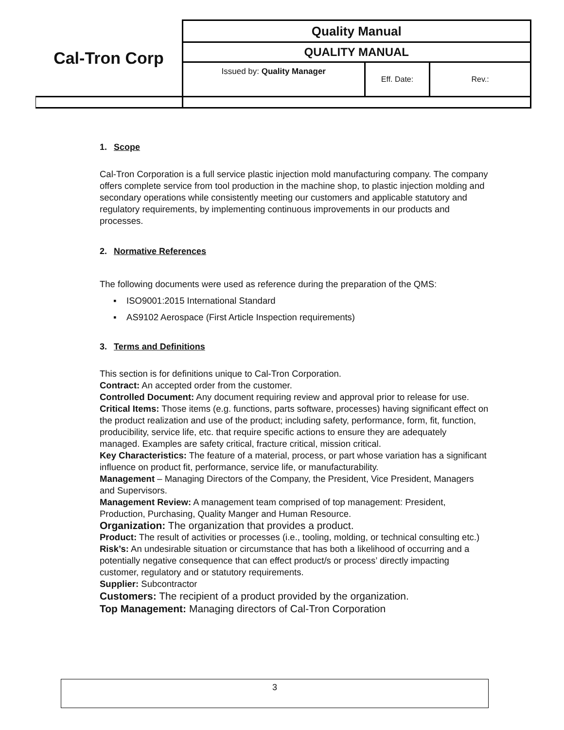| Cal-Tron Corp | Quality Manual | | |
| | QUALITY MANUAL | | |
| | Issued by: Quality Manager | Eff. Date: | Rev.: |
1. Scope
Cal-Tron Corporation is a full service plastic injection mold manufacturing company. The company offers complete service from tool production in the machine shop, to plastic injection molding and secondary operations while consistently meeting our customers and applicable statutory and regulatory requirements, by implementing continuous improvements in our products and processes.
2. Normative References
The following documents were used as reference during the preparation of the QMS:
▪ ISO9001:2015 International Standard
▪ AS9102 Aerospace (First Article Inspection requirements)
3. Terms and Definitions
This section is for definitions unique to Cal-Tron Corporation.
Contract: An accepted order from the customer.
Controlled Document: Any document requiring review and approval prior to release for use.
Critical Items: Those items (e.g. functions, parts software, processes) having significant effect on the product realization and use of the product; including safety, performance, form, fit, function, producibility, service life, etc. that require specific actions to ensure they are adequately managed. Examples are safety critical, fracture critical, mission critical.
Key Characteristics: The feature of a material, process, or part whose variation has a significant influence on product fit, performance, service life, or manufacturability.
Management – Managing Directors of the Company, the President, Vice President, Managers and Supervisors.
Management Review: A management team comprised of top management: President, Production, Purchasing, Quality Manger and Human Resource.
Organization: The organization that provides a product.
Product: The result of activities or processes (i.e., tooling, molding, or technical consulting etc.)
Risk’s: An undesirable situation or circumstance that has both a likelihood of occurring and a potentially negative consequence that can effect product/s or process’ directly impacting customer, regulatory and or statutory requirements.
Supplier: Subcontractor
Customers: The recipient of a product provided by the organization.
Top Management: Managing directors of Cal-Tron Corporation
3